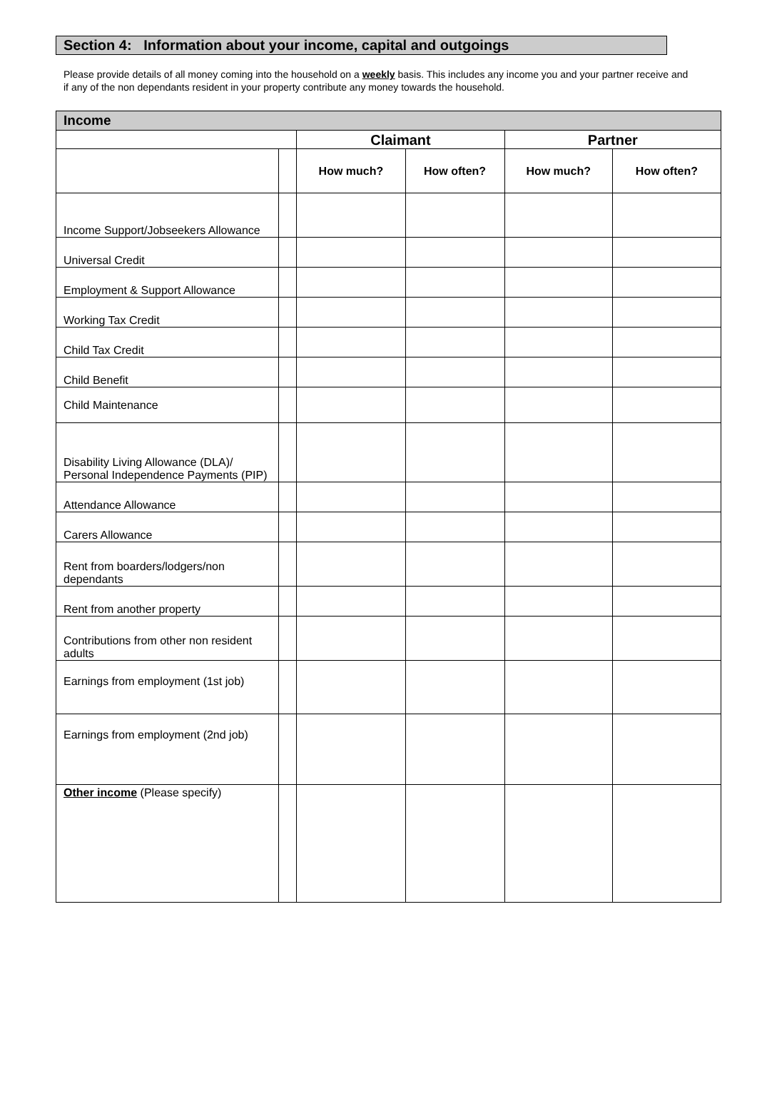Section 4: Information about your income, capital and outgoings
Please provide details of all money coming into the household on a weekly basis. This includes any income you and your partner receive and if any of the non dependants resident in your property contribute any money towards the household.
| Income | | | | | |
| --- | --- | --- | --- | --- | --- |
| | | Claimant | | Partner | |
| | | How much? | How often? | How much? | How often? |
| Income Support/Jobseekers Allowance | | | | | |
| Universal Credit | | | | | |
| Employment & Support Allowance | | | | | |
| Working Tax Credit | | | | | |
| Child Tax Credit | | | | | |
| Child Benefit | | | | | |
| Child Maintenance | | | | | |
| Disability Living Allowance (DLA)/ Personal Independence Payments (PIP) | | | | | |
| Attendance Allowance | | | | | |
| Carers Allowance | | | | | |
| Rent from boarders/lodgers/non dependants | | | | | |
| Rent from another property | | | | | |
| Contributions from other non resident adults | | | | | |
| Earnings from employment (1st job) | | | | | |
| Earnings from employment (2nd job) | | | | | |
| Other income (Please specify) | | | | | |